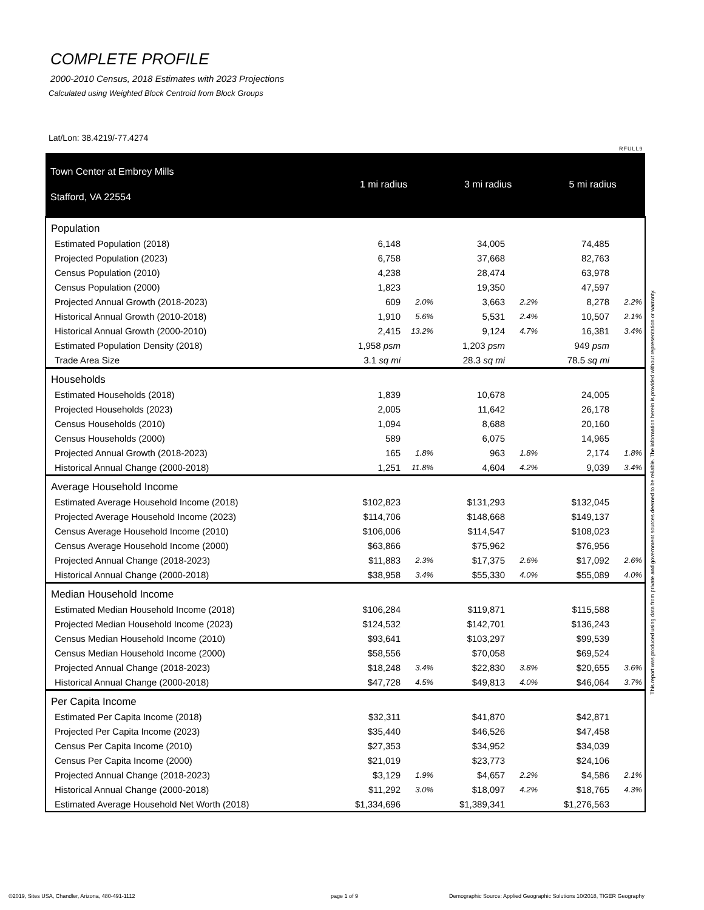COMPLETE PROFILE
2000-2010 Census, 2018 Estimates with 2023 Projections
Calculated using Weighted Block Centroid from Block Groups
Lat/Lon: 38.4219/-77.4274
RFULL9
This report was produced using data from private and government sources deemed to be reliable. The information herein is provided without representation or warranty.
| Town Center at Embrey Mills Stafford, VA 22554 | 1 mi radius | | 3 mi radius | | 5 mi radius | |
| --- | --- | --- | --- | --- | --- | --- |
| Population | | | | | | |
| Estimated Population (2018) | 6,148 | | 34,005 | | 74,485 | |
| Projected Population (2023) | 6,758 | | 37,668 | | 82,763 | |
| Census Population (2010) | 4,238 | | 28,474 | | 63,978 | |
| Census Population (2000) | 1,823 | | 19,350 | | 47,597 | |
| Projected Annual Growth (2018-2023) | 609 | 2.0% | 3,663 | 2.2% | 8,278 | 2.2% |
| Historical Annual Growth (2010-2018) | 1,910 | 5.6% | 5,531 | 2.4% | 10,507 | 2.1% |
| Historical Annual Growth (2000-2010) | 2,415 | 13.2% | 9,124 | 4.7% | 16,381 | 3.4% |
| Estimated Population Density (2018) | 1,958 psm | | 1,203 psm | | 949 psm | |
| Trade Area Size | 3.1 sq mi | | 28.3 sq mi | | 78.5 sq mi | |
| Households | | | | | | |
| Estimated Households (2018) | 1,839 | | 10,678 | | 24,005 | |
| Projected Households (2023) | 2,005 | | 11,642 | | 26,178 | |
| Census Households (2010) | 1,094 | | 8,688 | | 20,160 | |
| Census Households (2000) | 589 | | 6,075 | | 14,965 | |
| Projected Annual Growth (2018-2023) | 165 | 1.8% | 963 | 1.8% | 2,174 | 1.8% |
| Historical Annual Change (2000-2018) | 1,251 | 11.8% | 4,604 | 4.2% | 9,039 | 3.4% |
| Average Household Income | | | | | | |
| Estimated Average Household Income (2018) | $102,823 | | $131,293 | | $132,045 | |
| Projected Average Household Income (2023) | $114,706 | | $148,668 | | $149,137 | |
| Census Average Household Income (2010) | $106,006 | | $114,547 | | $108,023 | |
| Census Average Household Income (2000) | $63,866 | | $75,962 | | $76,956 | |
| Projected Annual Change (2018-2023) | $11,883 | 2.3% | $17,375 | 2.6% | $17,092 | 2.6% |
| Historical Annual Change (2000-2018) | $38,958 | 3.4% | $55,330 | 4.0% | $55,089 | 4.0% |
| Median Household Income | | | | | | |
| Estimated Median Household Income (2018) | $106,284 | | $119,871 | | $115,588 | |
| Projected Median Household Income (2023) | $124,532 | | $142,701 | | $136,243 | |
| Census Median Household Income (2010) | $93,641 | | $103,297 | | $99,539 | |
| Census Median Household Income (2000) | $58,556 | | $70,058 | | $69,524 | |
| Projected Annual Change (2018-2023) | $18,248 | 3.4% | $22,830 | 3.8% | $20,655 | 3.6% |
| Historical Annual Change (2000-2018) | $47,728 | 4.5% | $49,813 | 4.0% | $46,064 | 3.7% |
| Per Capita Income | | | | | | |
| Estimated Per Capita Income (2018) | $32,311 | | $41,870 | | $42,871 | |
| Projected Per Capita Income (2023) | $35,440 | | $46,526 | | $47,458 | |
| Census Per Capita Income (2010) | $27,353 | | $34,952 | | $34,039 | |
| Census Per Capita Income (2000) | $21,019 | | $23,773 | | $24,106 | |
| Projected Annual Change (2018-2023) | $3,129 | 1.9% | $4,657 | 2.2% | $4,586 | 2.1% |
| Historical Annual Change (2000-2018) | $11,292 | 3.0% | $18,097 | 4.2% | $18,765 | 4.3% |
| Estimated Average Household Net Worth (2018) | $1,334,696 | | $1,389,341 | | $1,276,563 | |
©2019, Sites USA, Chandler, Arizona, 480-491-1112
page 1 of 9
Demographic Source: Applied Geographic Solutions 10/2018, TIGER Geography